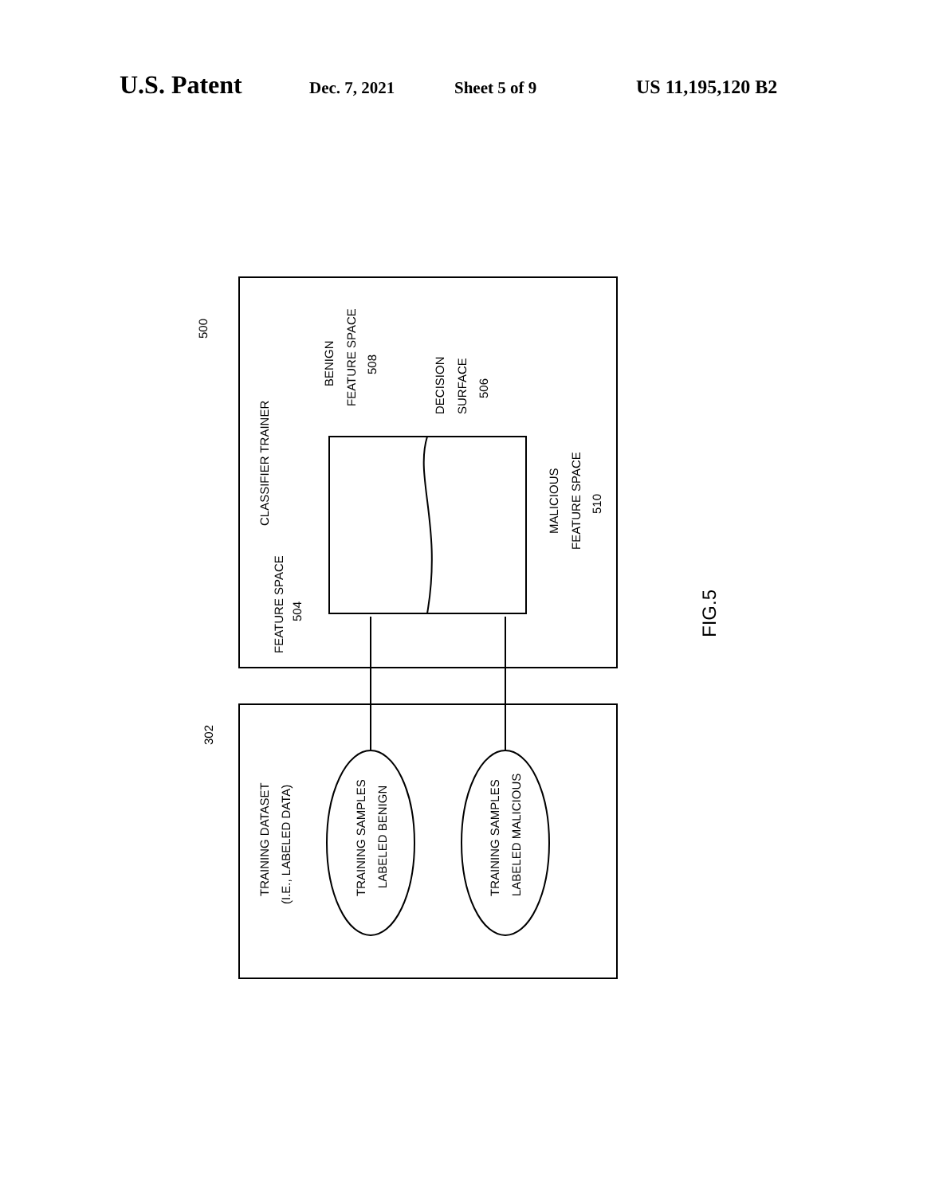U.S. Patent Dec. 7, 2021 Sheet 5 of 9 US 11,195,120 B2
500
302
CLASSIFIER TRAINER
FEATURE SPACE
504
BENIGN
FEATURE SPACE
508
DECISION
SURFACE
506
MALICIOUS
FEATURE SPACE
510
TRAINING DATASET
(I.E., LABELED DATA)
TRAINING SAMPLES
LABELED BENIGN
TRAINING SAMPLES
LABELED MALICIOUS
FIG.5